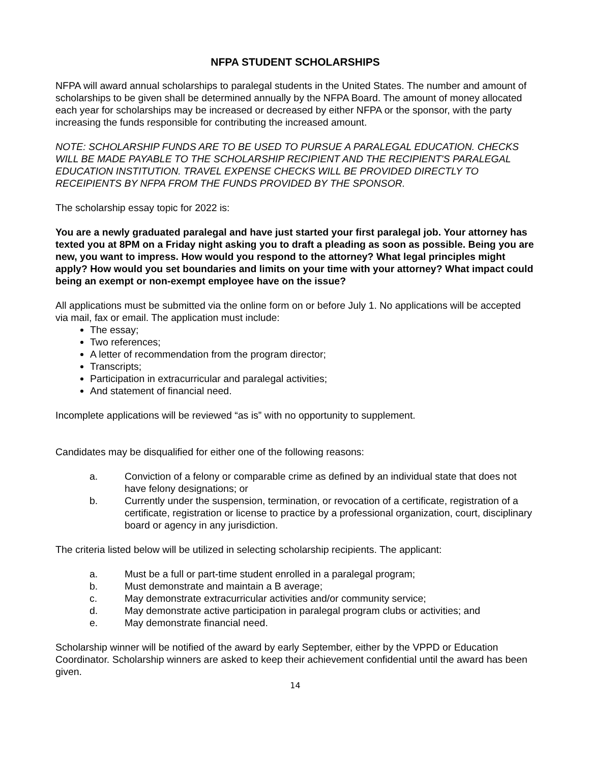NFPA STUDENT SCHOLARSHIPS
NFPA will award annual scholarships to paralegal students in the United States. The number and amount of scholarships to be given shall be determined annually by the NFPA Board. The amount of money allocated each year for scholarships may be increased or decreased by either NFPA or the sponsor, with the party increasing the funds responsible for contributing the increased amount.
NOTE: SCHOLARSHIP FUNDS ARE TO BE USED TO PURSUE A PARALEGAL EDUCATION. CHECKS WILL BE MADE PAYABLE TO THE SCHOLARSHIP RECIPIENT AND THE RECIPIENT'S PARALEGAL EDUCATION INSTITUTION. TRAVEL EXPENSE CHECKS WILL BE PROVIDED DIRECTLY TO RECEIPIENTS BY NFPA FROM THE FUNDS PROVIDED BY THE SPONSOR.
The scholarship essay topic for 2022 is:
You are a newly graduated paralegal and have just started your first paralegal job. Your attorney has texted you at 8PM on a Friday night asking you to draft a pleading as soon as possible. Being you are new, you want to impress. How would you respond to the attorney? What legal principles might apply? How would you set boundaries and limits on your time with your attorney? What impact could being an exempt or non-exempt employee have on the issue?
All applications must be submitted via the online form on or before July 1. No applications will be accepted via mail, fax or email. The application must include:
The essay;
Two references;
A letter of recommendation from the program director;
Transcripts;
Participation in extracurricular and paralegal activities;
And statement of financial need.
Incomplete applications will be reviewed “as is” with no opportunity to supplement.
Candidates may be disqualified for either one of the following reasons:
a. Conviction of a felony or comparable crime as defined by an individual state that does not have felony designations; or
b. Currently under the suspension, termination, or revocation of a certificate, registration of a certificate, registration or license to practice by a professional organization, court, disciplinary board or agency in any jurisdiction.
The criteria listed below will be utilized in selecting scholarship recipients. The applicant:
a. Must be a full or part-time student enrolled in a paralegal program;
b. Must demonstrate and maintain a B average;
c. May demonstrate extracurricular activities and/or community service;
d. May demonstrate active participation in paralegal program clubs or activities; and
e. May demonstrate financial need.
Scholarship winner will be notified of the award by early September, either by the VPPD or Education Coordinator. Scholarship winners are asked to keep their achievement confidential until the award has been given.
14